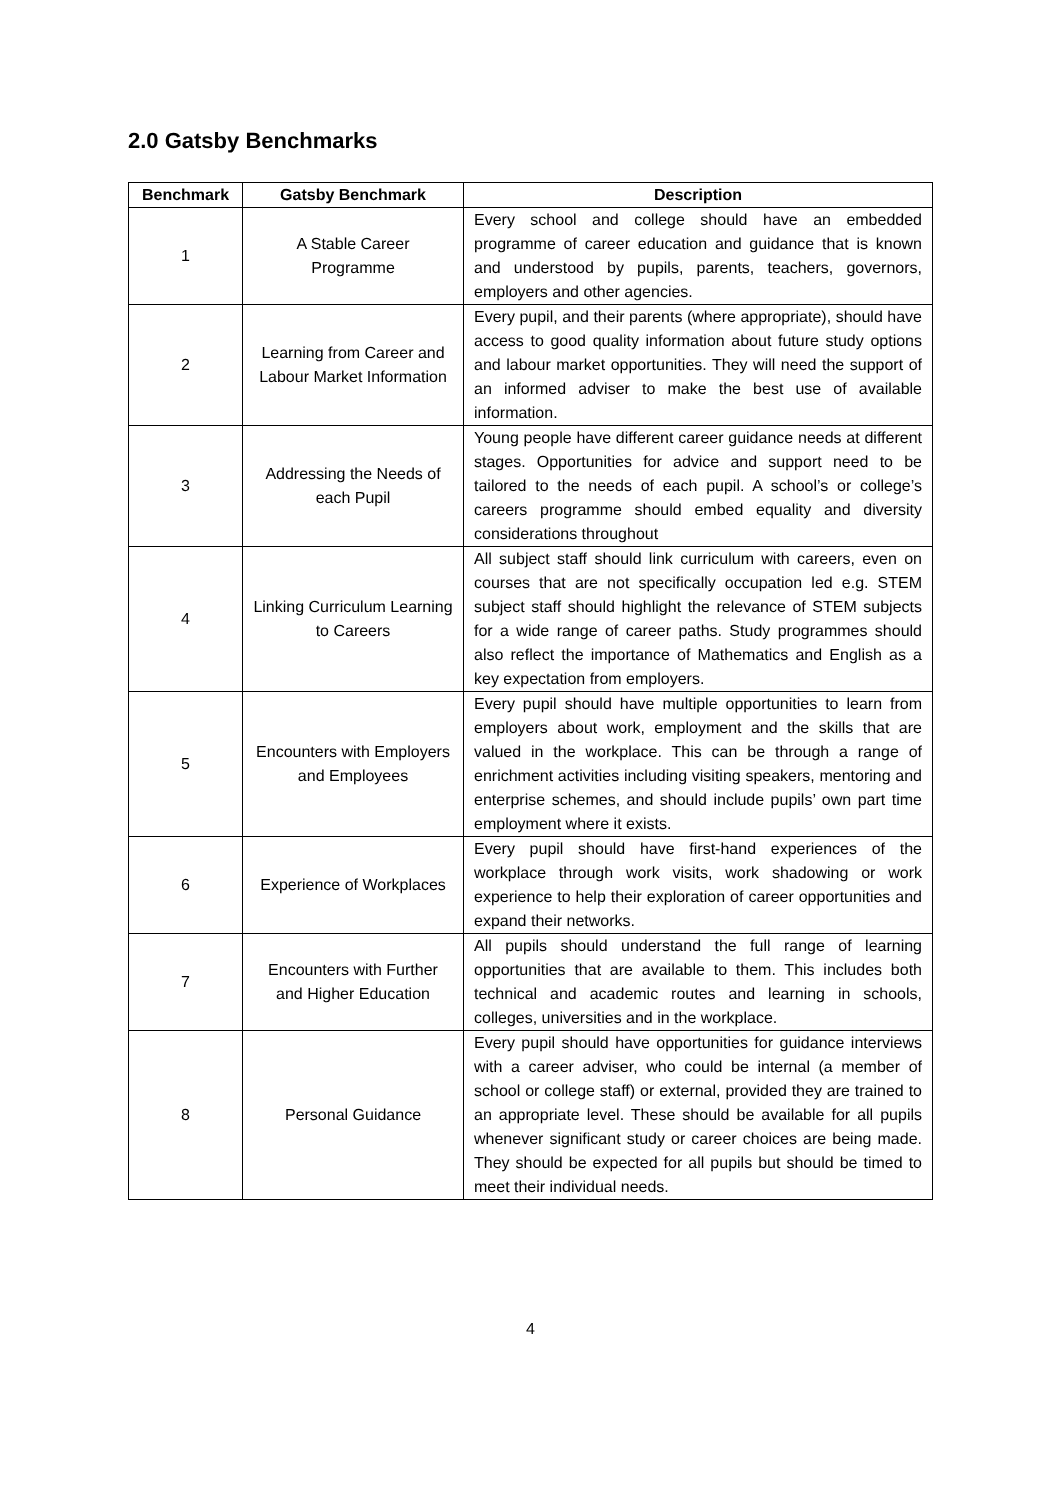2.0 Gatsby Benchmarks
| Benchmark | Gatsby Benchmark | Description |
| --- | --- | --- |
| 1 | A Stable Career Programme | Every school and college should have an embedded programme of career education and guidance that is known and understood by pupils, parents, teachers, governors, employers and other agencies. |
| 2 | Learning from Career and Labour Market Information | Every pupil, and their parents (where appropriate), should have access to good quality information about future study options and labour market opportunities. They will need the support of an informed adviser to make the best use of available information. |
| 3 | Addressing the Needs of each Pupil | Young people have different career guidance needs at different stages. Opportunities for advice and support need to be tailored to the needs of each pupil. A school’s or college’s careers programme should embed equality and diversity considerations throughout |
| 4 | Linking Curriculum Learning to Careers | All subject staff should link curriculum with careers, even on courses that are not specifically occupation led e.g. STEM subject staff should highlight the relevance of STEM subjects for a wide range of career paths. Study programmes should also reflect the importance of Mathematics and English as a key expectation from employers. |
| 5 | Encounters with Employers and Employees | Every pupil should have multiple opportunities to learn from employers about work, employment and the skills that are valued in the workplace. This can be through a range of enrichment activities including visiting speakers, mentoring and enterprise schemes, and should include pupils’ own part time employment where it exists. |
| 6 | Experience of Workplaces | Every pupil should have first-hand experiences of the workplace through work visits, work shadowing or work experience to help their exploration of career opportunities and expand their networks. |
| 7 | Encounters with Further and Higher Education | All pupils should understand the full range of learning opportunities that are available to them. This includes both technical and academic routes and learning in schools, colleges, universities and in the workplace. |
| 8 | Personal Guidance | Every pupil should have opportunities for guidance interviews with a career adviser, who could be internal (a member of school or college staff) or external, provided they are trained to an appropriate level. These should be available for all pupils whenever significant study or career choices are being made. They should be expected for all pupils but should be timed to meet their individual needs. |
4